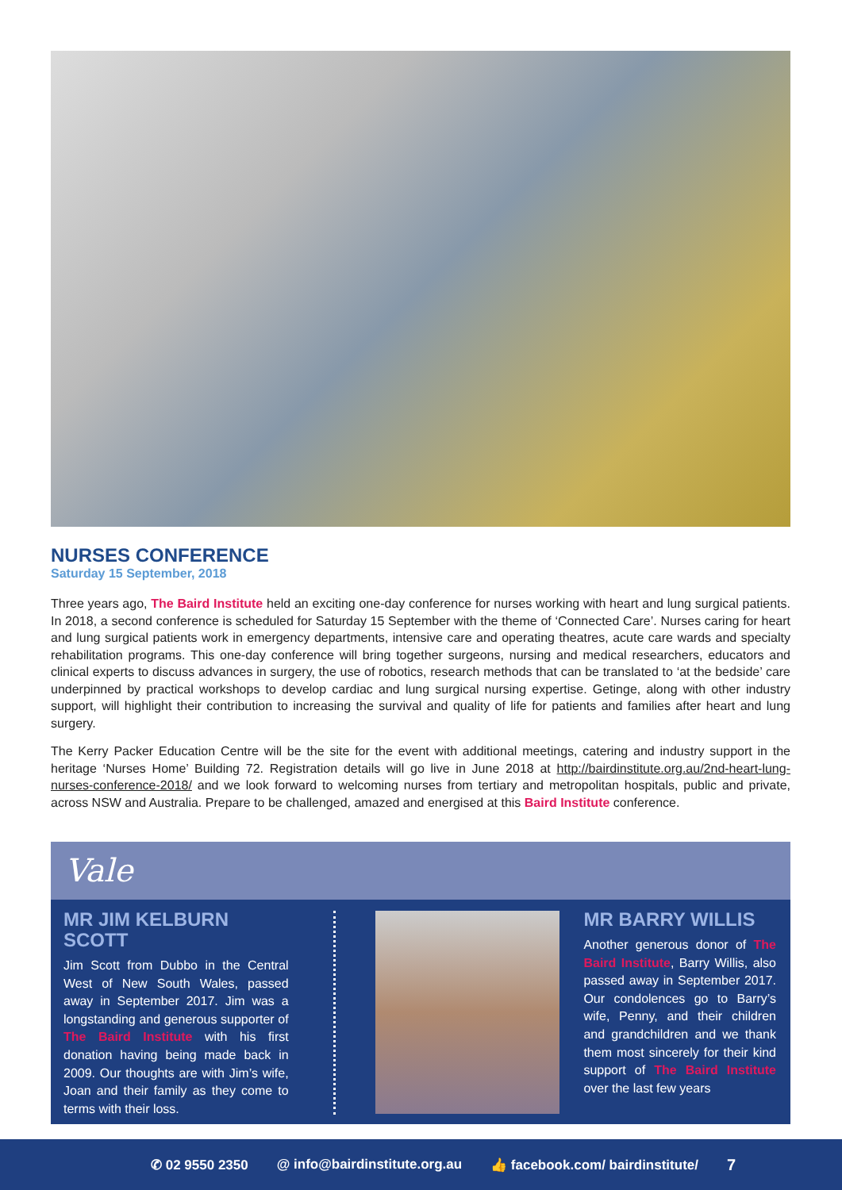NURSES CONFERENCE
Saturday 15 September, 2018
Three years ago, The Baird Institute held an exciting one-day conference for nurses working with heart and lung surgical patients. In 2018, a second conference is scheduled for Saturday 15 September with the theme of ‘Connected Care’. Nurses caring for heart and lung surgical patients work in emergency departments, intensive care and operating theatres, acute care wards and specialty rehabilitation programs. This one-day conference will bring together surgeons, nursing and medical researchers, educators and clinical experts to discuss advances in surgery, the use of robotics, research methods that can be translated to ‘at the bedside’ care underpinned by practical workshops to develop cardiac and lung surgical nursing expertise. Getinge, along with other industry support, will highlight their contribution to increasing the survival and quality of life for patients and families after heart and lung surgery.
The Kerry Packer Education Centre will be the site for the event with additional meetings, catering and industry support in the heritage ‘Nurses Home’ Building 72. Registration details will go live in June 2018 at http://bairdinstitute.org.au/2nd-heart-lung-nurses-conference-2018/ and we look forward to welcoming nurses from tertiary and metropolitan hospitals, public and private, across NSW and Australia. Prepare to be challenged, amazed and energised at this Baird Institute conference.
Vale
MR JIM KELBURN SCOTT
Jim Scott from Dubbo in the Central West of New South Wales, passed away in September 2017. Jim was a longstanding and generous supporter of The Baird Institute with his first donation having being made back in 2009. Our thoughts are with Jim’s wife, Joan and their family as they come to terms with their loss.
MR BARRY WILLIS
Another generous donor of The Baird Institute, Barry Willis, also passed away in September 2017. Our condolences go to Barry’s wife, Penny, and their children and grandchildren and we thank them most sincerely for their kind support of The Baird Institute over the last few years
✆ 02 9550 2350 @ info@bairdinstitute.org.au 👍 facebook.com/ bairdinstitute/ 7